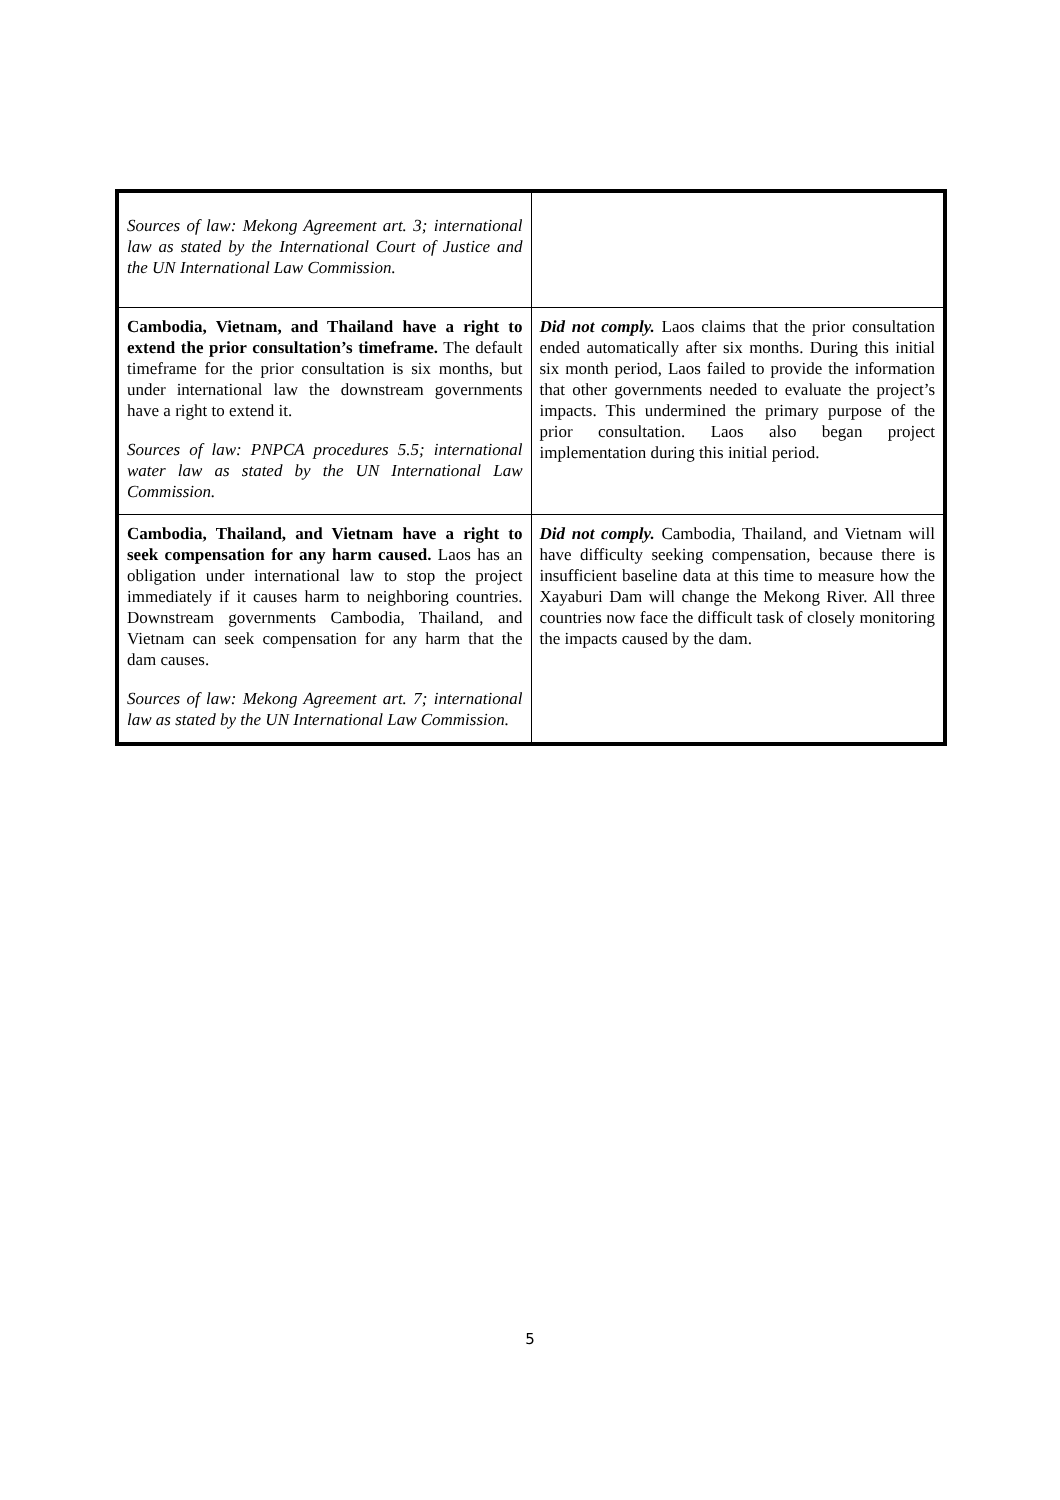| Sources of law: Mekong Agreement art. 3; international law as stated by the International Court of Justice and the UN International Law Commission. | |
| Cambodia, Vietnam, and Thailand have a right to extend the prior consultation’s timeframe. The default timeframe for the prior consultation is six months, but under international law the downstream governments have a right to extend it. Sources of law: PNPCA procedures 5.5; international water law as stated by the UN International Law Commission. | Did not comply. Laos claims that the prior consultation ended automatically after six months. During this initial six month period, Laos failed to provide the information that other governments needed to evaluate the project’s impacts. This undermined the primary purpose of the prior consultation. Laos also began project implementation during this initial period. |
| Cambodia, Thailand, and Vietnam have a right to seek compensation for any harm caused. Laos has an obligation under international law to stop the project immediately if it causes harm to neighboring countries. Downstream governments Cambodia, Thailand, and Vietnam can seek compensation for any harm that the dam causes. Sources of law: Mekong Agreement art. 7; international law as stated by the UN International Law Commission. | Did not comply. Cambodia, Thailand, and Vietnam will have difficulty seeking compensation, because there is insufficient baseline data at this time to measure how the Xayaburi Dam will change the Mekong River. All three countries now face the difficult task of closely monitoring the impacts caused by the dam. |
5